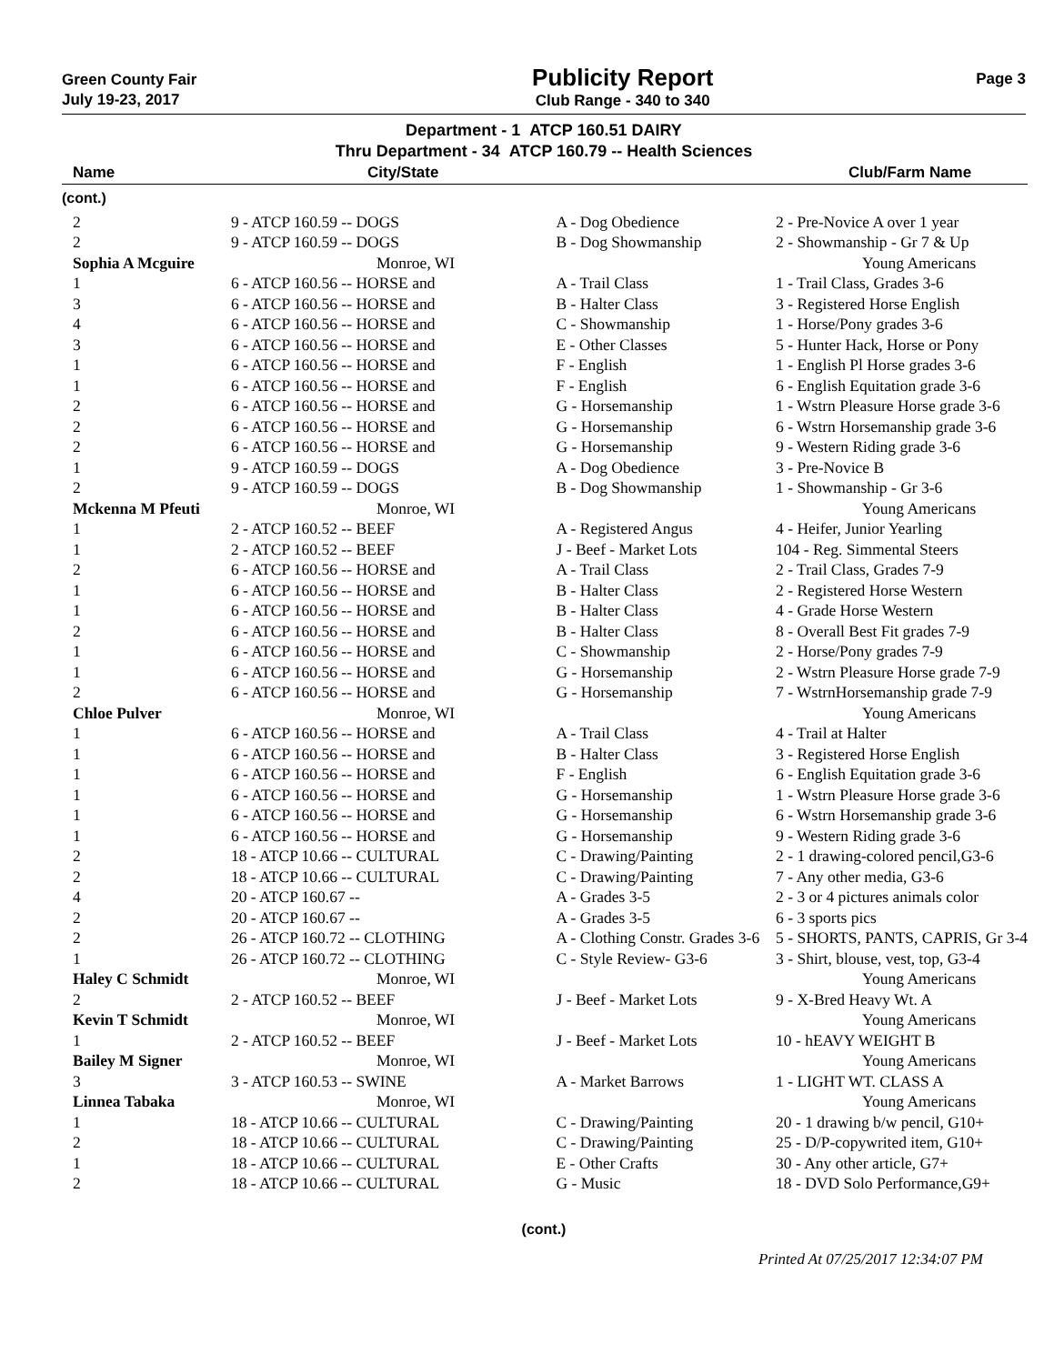Green County Fair
July 19-23, 2017
Publicity Report
Club Range - 340 to 340
Page 3
Department - 1 ATCP 160.51 DAIRY
Thru Department - 34 ATCP 160.79 -- Health Sciences
| Name | City/State | | Club/Farm Name |
| --- | --- | --- | --- |
| (cont.) | | | |
| 2 | 9 - ATCP 160.59 -- DOGS | A - Dog Obedience | 2 - Pre-Novice A over 1 year |
| 2 | 9 - ATCP 160.59 -- DOGS | B - Dog Showmanship | 2 - Showmanship - Gr 7 & Up |
| Sophia A Mcguire | Monroe, WI | | Young Americans |
| 1 | 6 - ATCP 160.56 -- HORSE and | A - Trail Class | 1 - Trail Class, Grades 3-6 |
| 3 | 6 - ATCP 160.56 -- HORSE and | B - Halter Class | 3 - Registered Horse English |
| 4 | 6 - ATCP 160.56 -- HORSE and | C - Showmanship | 1 - Horse/Pony grades 3-6 |
| 3 | 6 - ATCP 160.56 -- HORSE and | E - Other Classes | 5 - Hunter Hack, Horse or Pony |
| 1 | 6 - ATCP 160.56 -- HORSE and | F - English | 1 - English Pl Horse grades 3-6 |
| 1 | 6 - ATCP 160.56 -- HORSE and | F - English | 6 - English Equitation grade 3-6 |
| 2 | 6 - ATCP 160.56 -- HORSE and | G - Horsemanship | 1 - Wstrn Pleasure Horse grade 3-6 |
| 2 | 6 - ATCP 160.56 -- HORSE and | G - Horsemanship | 6 - Wstrn Horsemanship grade 3-6 |
| 2 | 6 - ATCP 160.56 -- HORSE and | G - Horsemanship | 9 - Western Riding grade 3-6 |
| 1 | 9 - ATCP 160.59 -- DOGS | A - Dog Obedience | 3 - Pre-Novice B |
| 2 | 9 - ATCP 160.59 -- DOGS | B - Dog Showmanship | 1 - Showmanship - Gr 3-6 |
| Mckenna M Pfeuti | Monroe, WI | | Young Americans |
| 1 | 2 - ATCP 160.52 -- BEEF | A - Registered Angus | 4 - Heifer, Junior Yearling |
| 1 | 2 - ATCP 160.52 -- BEEF | J - Beef - Market Lots | 104 - Reg. Simmental Steers |
| 2 | 6 - ATCP 160.56 -- HORSE and | A - Trail Class | 2 - Trail Class, Grades 7-9 |
| 1 | 6 - ATCP 160.56 -- HORSE and | B - Halter Class | 2 - Registered Horse Western |
| 1 | 6 - ATCP 160.56 -- HORSE and | B - Halter Class | 4 - Grade Horse Western |
| 2 | 6 - ATCP 160.56 -- HORSE and | B - Halter Class | 8 - Overall Best Fit grades 7-9 |
| 1 | 6 - ATCP 160.56 -- HORSE and | C - Showmanship | 2 - Horse/Pony grades 7-9 |
| 1 | 6 - ATCP 160.56 -- HORSE and | G - Horsemanship | 2 - Wstrn Pleasure Horse grade 7-9 |
| 2 | 6 - ATCP 160.56 -- HORSE and | G - Horsemanship | 7 - WstrnHorsemanship grade 7-9 |
| Chloe Pulver | Monroe, WI | | Young Americans |
| 1 | 6 - ATCP 160.56 -- HORSE and | A - Trail Class | 4 - Trail at Halter |
| 1 | 6 - ATCP 160.56 -- HORSE and | B - Halter Class | 3 - Registered Horse English |
| 1 | 6 - ATCP 160.56 -- HORSE and | F - English | 6 - English Equitation grade 3-6 |
| 1 | 6 - ATCP 160.56 -- HORSE and | G - Horsemanship | 1 - Wstrn Pleasure Horse grade 3-6 |
| 1 | 6 - ATCP 160.56 -- HORSE and | G - Horsemanship | 6 - Wstrn Horsemanship grade 3-6 |
| 1 | 6 - ATCP 160.56 -- HORSE and | G - Horsemanship | 9 - Western Riding grade 3-6 |
| 2 | 18 - ATCP 10.66 -- CULTURAL | C - Drawing/Painting | 2 - 1 drawing-colored pencil,G3-6 |
| 2 | 18 - ATCP 10.66 -- CULTURAL | C - Drawing/Painting | 7 - Any other media, G3-6 |
| 4 | 20 - ATCP 160.67 -- | A - Grades 3-5 | 2 - 3 or 4 pictures animals color |
| 2 | 20 - ATCP 160.67 -- | A - Grades 3-5 | 6 - 3 sports pics |
| 2 | 26 - ATCP 160.72 -- CLOTHING | A - Clothing Constr. Grades 3-6 | 5 - SHORTS, PANTS, CAPRIS, Gr 3-4 |
| 1 | 26 - ATCP 160.72 -- CLOTHING | C - Style Review- G3-6 | 3 - Shirt, blouse, vest, top, G3-4 |
| Haley C Schmidt | Monroe, WI | | Young Americans |
| 2 | 2 - ATCP 160.52 -- BEEF | J - Beef - Market Lots | 9 - X-Bred Heavy Wt. A |
| Kevin T Schmidt | Monroe, WI | | Young Americans |
| 1 | 2 - ATCP 160.52 -- BEEF | J - Beef - Market Lots | 10 - hEAVY WEIGHT B |
| Bailey M Signer | Monroe, WI | | Young Americans |
| 3 | 3 - ATCP 160.53 -- SWINE | A - Market Barrows | 1 - LIGHT WT. CLASS A |
| Linnea Tabaka | Monroe, WI | | Young Americans |
| 1 | 18 - ATCP 10.66 -- CULTURAL | C - Drawing/Painting | 20 - 1 drawing b/w pencil, G10+ |
| 2 | 18 - ATCP 10.66 -- CULTURAL | C - Drawing/Painting | 25 - D/P-copywrited item, G10+ |
| 1 | 18 - ATCP 10.66 -- CULTURAL | E - Other Crafts | 30 - Any other article, G7+ |
| 2 | 18 - ATCP 10.66 -- CULTURAL | G - Music | 18 - DVD Solo Performance,G9+ |
(cont.)
Printed At 07/25/2017 12:34:07 PM